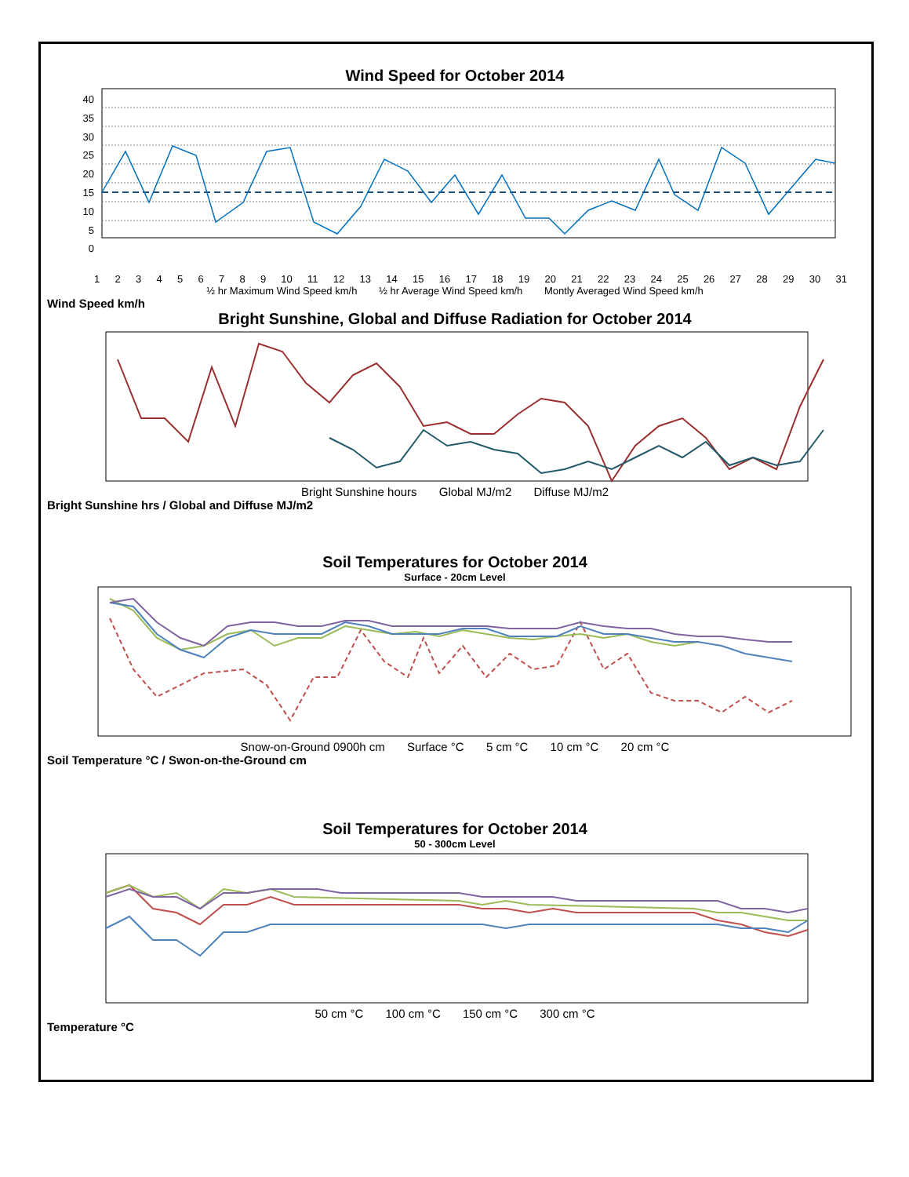Wind Speed for October 2014
40
35
30
25
20
15
10
5
0
123456789 10 11 12 13 14 15 16 17 18 19 20 21 22 23 24 25 26 27 28 29 30 31
½ hr Maximum Wind Speed km/h ½ hr Average Wind Speed km/h Montly Averaged Wind Speed km/h
Wind Speed km/h
Bright Sunshine, Global and Diffuse Radiation for October 2014
Bright Sunshine hours Global MJ/m2 Diffuse MJ/m2
Bright Sunshine hrs / Global and Diffuse MJ/m2
Soil Temperatures for October 2014
Surface - 20cm Level
Snow-on-Ground 0900h cm Surface °C 5 cm °C 10 cm °C 20 cm °C
Soil Temperature °C / Swon-on-the-Ground cm
Soil Temperatures for October 2014
50 - 300cm Level
50 cm °C 100 cm °C 150 cm °C 300 cm °C
Temperature °C